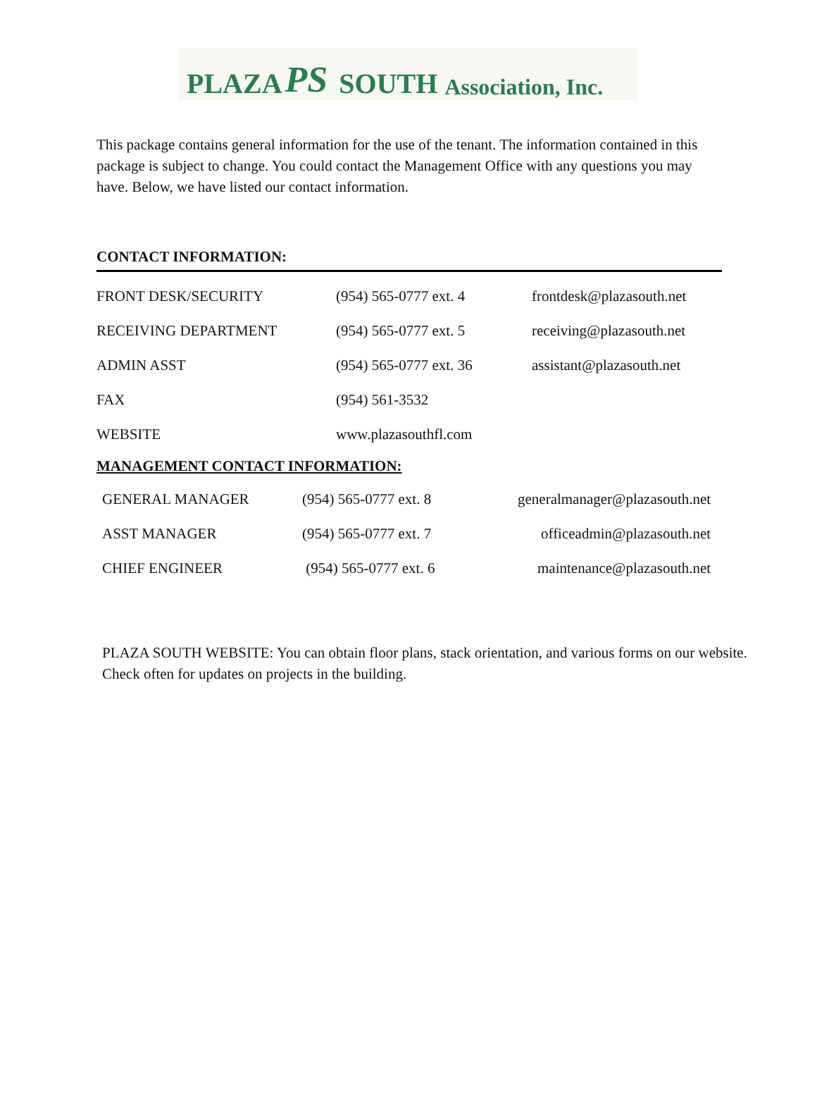PLAZA PS SOUTH Association, Inc.
This package contains general information for the use of the tenant. The information contained in this package is subject to change. You could contact the Management Office with any questions you may have. Below, we have listed our contact information.
CONTACT INFORMATION:
| FRONT DESK/SECURITY | (954) 565-0777 ext. 4 | frontdesk@plazasouth.net |
| RECEIVING DEPARTMENT | (954) 565-0777 ext. 5 | receiving@plazasouth.net |
| ADMIN ASST | (954) 565-0777 ext. 36 | assistant@plazasouth.net |
| FAX | (954) 561-3532 | |
| WEBSITE | www.plazasouthfl.com | |
MANAGEMENT CONTACT INFORMATION:
| GENERAL MANAGER | (954) 565-0777 ext. 8 | generalmanager@plazasouth.net |
| ASST MANAGER | (954) 565-0777 ext. 7 | officeadmin@plazasouth.net |
| CHIEF ENGINEER | (954) 565-0777 ext. 6 | maintenance@plazasouth.net |
PLAZA SOUTH WEBSITE: You can obtain floor plans, stack orientation, and various forms on our website. Check often for updates on projects in the building.